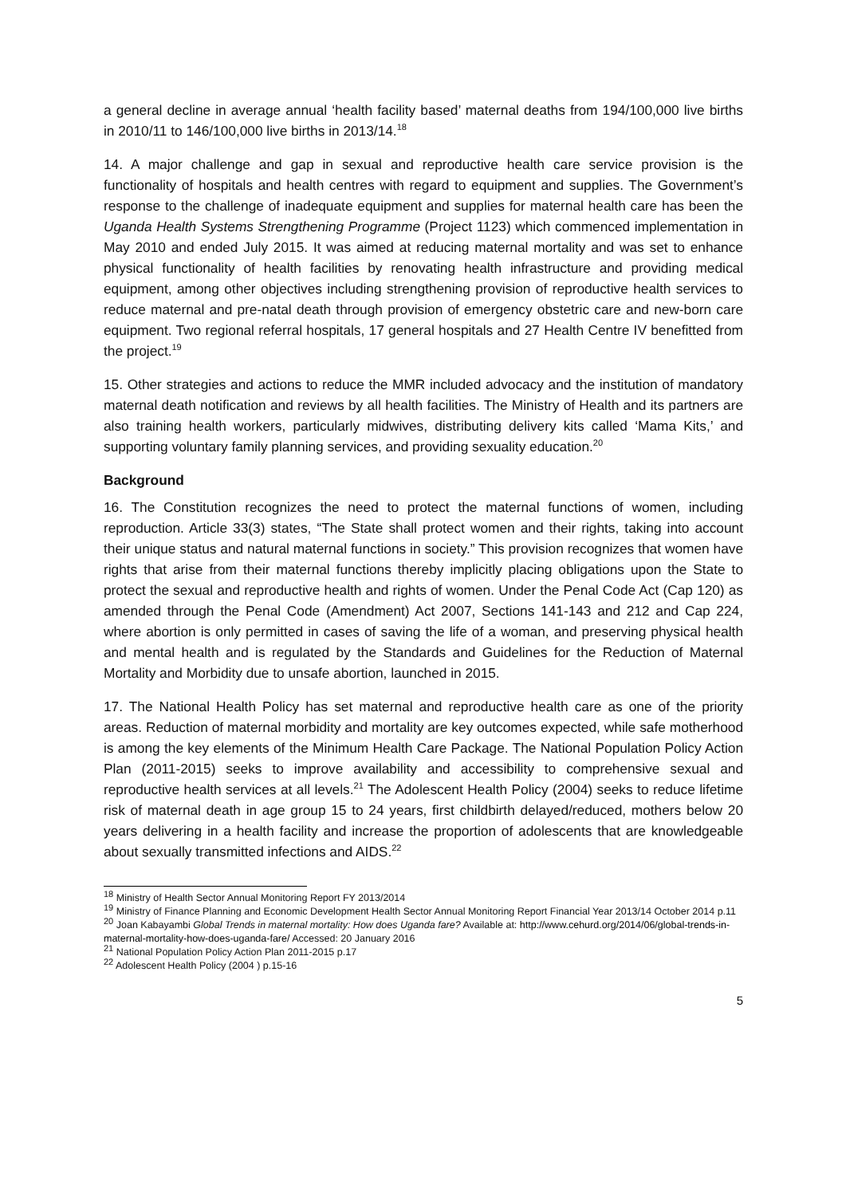a general decline in average annual ‘health facility based’ maternal deaths from 194/100,000 live births in 2010/11 to 146/100,000 live births in 2013/14.<sup>18</sup>
14. A major challenge and gap in sexual and reproductive health care service provision is the functionality of hospitals and health centres with regard to equipment and supplies. The Government’s response to the challenge of inadequate equipment and supplies for maternal health care has been the Uganda Health Systems Strengthening Programme (Project 1123) which commenced implementation in May 2010 and ended July 2015. It was aimed at reducing maternal mortality and was set to enhance physical functionality of health facilities by renovating health infrastructure and providing medical equipment, among other objectives including strengthening provision of reproductive health services to reduce maternal and pre-natal death through provision of emergency obstetric care and new-born care equipment. Two regional referral hospitals, 17 general hospitals and 27 Health Centre IV benefitted from the project.<sup>19</sup>
15. Other strategies and actions to reduce the MMR included advocacy and the institution of mandatory maternal death notification and reviews by all health facilities. The Ministry of Health and its partners are also training health workers, particularly midwives, distributing delivery kits called ‘Mama Kits,’ and supporting voluntary family planning services, and providing sexuality education.<sup>20</sup>
Background
16. The Constitution recognizes the need to protect the maternal functions of women, including reproduction. Article 33(3) states, “The State shall protect women and their rights, taking into account their unique status and natural maternal functions in society.” This provision recognizes that women have rights that arise from their maternal functions thereby implicitly placing obligations upon the State to protect the sexual and reproductive health and rights of women. Under the Penal Code Act (Cap 120) as amended through the Penal Code (Amendment) Act 2007, Sections 141-143 and 212 and Cap 224, where abortion is only permitted in cases of saving the life of a woman, and preserving physical health and mental health and is regulated by the Standards and Guidelines for the Reduction of Maternal Mortality and Morbidity due to unsafe abortion, launched in 2015.
17. The National Health Policy has set maternal and reproductive health care as one of the priority areas. Reduction of maternal morbidity and mortality are key outcomes expected, while safe motherhood is among the key elements of the Minimum Health Care Package. The National Population Policy Action Plan (2011-2015) seeks to improve availability and accessibility to comprehensive sexual and reproductive health services at all levels.<sup>21</sup> The Adolescent Health Policy (2004) seeks to reduce lifetime risk of maternal death in age group 15 to 24 years, first childbirth delayed/reduced, mothers below 20 years delivering in a health facility and increase the proportion of adolescents that are knowledgeable about sexually transmitted infections and AIDS.<sup>22</sup>
<sup>18</sup> Ministry of Health Sector Annual Monitoring Report FY 2013/2014
<sup>19</sup> Ministry of Finance Planning and Economic Development Health Sector Annual Monitoring Report Financial Year 2013/14 October 2014 p.11
<sup>20</sup> Joan Kabayambi Global Trends in maternal mortality: How does Uganda fare? Available at: http://www.cehurd.org/2014/06/global-trends-in-maternal-mortality-how-does-uganda-fare/ Accessed: 20 January 2016
<sup>21</sup> National Population Policy Action Plan 2011-2015 p.17
<sup>22</sup> Adolescent Health Policy (2004 ) p.15-16
5